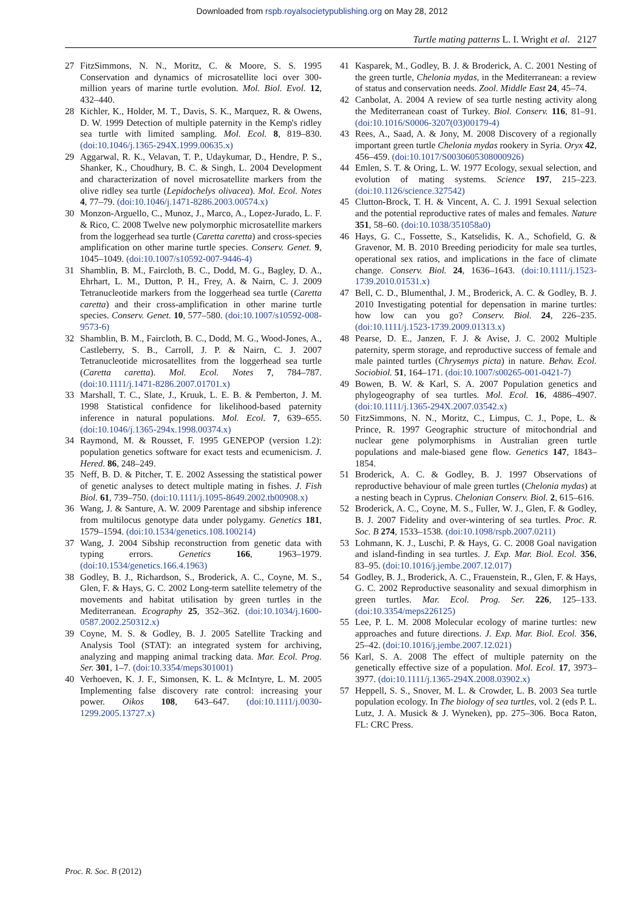Downloaded from rspb.royalsocietypublishing.org on May 28, 2012
Turtle mating patterns L. I. Wright et al. 2127
27 FitzSimmons, N. N., Moritz, C. & Moore, S. S. 1995 Conservation and dynamics of microsatellite loci over 300-million years of marine turtle evolution. Mol. Biol. Evol. 12, 432–440.
28 Kichler, K., Holder, M. T., Davis, S. K., Marquez, R. & Owens, D. W. 1999 Detection of multiple paternity in the Kemp's ridley sea turtle with limited sampling. Mol. Ecol. 8, 819–830. (doi:10.1046/j.1365-294X.1999.00635.x)
29 Aggarwal, R. K., Velavan, T. P., Udaykumar, D., Hendre, P. S., Shanker, K., Choudhury, B. C. & Singh, L. 2004 Development and characterization of novel microsatellite markers from the olive ridley sea turtle (Lepidochelys olivacea). Mol. Ecol. Notes 4, 77–79. (doi:10.1046/j.1471-8286.2003.00574.x)
30 Monzon-Arguello, C., Munoz, J., Marco, A., Lopez-Jurado, L. F. & Rico, C. 2008 Twelve new polymorphic microsatellite markers from the loggerhead sea turtle (Caretta caretta) and cross-species amplification on other marine turtle species. Conserv. Genet. 9, 1045–1049. (doi:10.1007/s10592-007-9446-4)
31 Shamblin, B. M., Faircloth, B. C., Dodd, M. G., Bagley, D. A., Ehrhart, L. M., Dutton, P. H., Frey, A. & Nairn, C. J. 2009 Tetranucleotide markers from the loggerhead sea turtle (Caretta caretta) and their cross-amplification in other marine turtle species. Conserv. Genet. 10, 577–580. (doi:10.1007/s10592-008-9573-6)
32 Shamblin, B. M., Faircloth, B. C., Dodd, M. G., Wood-Jones, A., Castleberry, S. B., Carroll, J. P. & Nairn, C. J. 2007 Tetranucleotide microsatellites from the loggerhead sea turtle (Caretta caretta). Mol. Ecol. Notes 7, 784–787. (doi:10.1111/j.1471-8286.2007.01701.x)
33 Marshall, T. C., Slate, J., Kruuk, L. E. B. & Pemberton, J. M. 1998 Statistical confidence for likelihood-based paternity inference in natural populations. Mol. Ecol. 7, 639–655. (doi:10.1046/j.1365-294x.1998.00374.x)
34 Raymond, M. & Rousset, F. 1995 GENEPOP (version 1.2): population genetics software for exact tests and ecumenicism. J. Hered. 86, 248–249.
35 Neff, B. D. & Pitcher, T. E. 2002 Assessing the statistical power of genetic analyses to detect multiple mating in fishes. J. Fish Biol. 61, 739–750. (doi:10.1111/j.1095-8649.2002.tb00908.x)
36 Wang, J. & Santure, A. W. 2009 Parentage and sibship inference from multilocus genotype data under polygamy. Genetics 181, 1579–1594. (doi:10.1534/genetics.108.100214)
37 Wang, J. 2004 Sibship reconstruction from genetic data with typing errors. Genetics 166, 1963–1979. (doi:10.1534/genetics.166.4.1963)
38 Godley, B. J., Richardson, S., Broderick, A. C., Coyne, M. S., Glen, F. & Hays, G. C. 2002 Long-term satellite telemetry of the movements and habitat utilisation by green turtles in the Mediterranean. Ecography 25, 352–362. (doi:10.1034/j.1600-0587.2002.250312.x)
39 Coyne, M. S. & Godley, B. J. 2005 Satellite Tracking and Analysis Tool (STAT): an integrated system for archiving, analyzing and mapping animal tracking data. Mar. Ecol. Prog. Ser. 301, 1–7. (doi:10.3354/meps301001)
40 Verhoeven, K. J. F., Simonsen, K. L. & McIntyre, L. M. 2005 Implementing false discovery rate control: increasing your power. Oikos 108, 643–647. (doi:10.1111/j.0030-1299.2005.13727.x)
41 Kasparek, M., Godley, B. J. & Broderick, A. C. 2001 Nesting of the green turtle, Chelonia mydas, in the Mediterranean: a review of status and conservation needs. Zool. Middle East 24, 45–74.
42 Canbolat, A. 2004 A review of sea turtle nesting activity along the Mediterranean coast of Turkey. Biol. Conserv. 116, 81–91. (doi:10.1016/S0006-3207(03)00179-4)
43 Rees, A., Saad, A. & Jony, M. 2008 Discovery of a regionally important green turtle Chelonia mydas rookery in Syria. Oryx 42, 456–459. (doi:10.1017/S0030605308000926)
44 Emlen, S. T. & Oring, L. W. 1977 Ecology, sexual selection, and evolution of mating systems. Science 197, 215–223. (doi:10.1126/science.327542)
45 Clutton-Brock, T. H. & Vincent, A. C. J. 1991 Sexual selection and the potential reproductive rates of males and females. Nature 351, 58–60. (doi:10.1038/351058a0)
46 Hays, G. C., Fossette, S., Katselidis, K. A., Schofield, G. & Gravenor, M. B. 2010 Breeding periodicity for male sea turtles, operational sex ratios, and implications in the face of climate change. Conserv. Biol. 24, 1636–1643. (doi:10.1111/j.1523-1739.2010.01531.x)
47 Bell, C. D., Blumenthal, J. M., Broderick, A. C. & Godley, B. J. 2010 Investigating potential for depensation in marine turtles: how low can you go? Conserv. Biol. 24, 226–235. (doi:10.1111/j.1523-1739.2009.01313.x)
48 Pearse, D. E., Janzen, F. J. & Avise, J. C. 2002 Multiple paternity, sperm storage, and reproductive success of female and male painted turtles (Chrysemys picta) in nature. Behav. Ecol. Sociobiol. 51, 164–171. (doi:10.1007/s00265-001-0421-7)
49 Bowen, B. W. & Karl, S. A. 2007 Population genetics and phylogeography of sea turtles. Mol. Ecol. 16, 4886–4907. (doi:10.1111/j.1365-294X.2007.03542.x)
50 FitzSimmons, N. N., Moritz, C., Limpus, C. J., Pope, L. & Prince, R. 1997 Geographic structure of mitochondrial and nuclear gene polymorphisms in Australian green turtle populations and male-biased gene flow. Genetics 147, 1843–1854.
51 Broderick, A. C. & Godley, B. J. 1997 Observations of reproductive behaviour of male green turtles (Chelonia mydas) at a nesting beach in Cyprus. Chelonian Conserv. Biol. 2, 615–616.
52 Broderick, A. C., Coyne, M. S., Fuller, W. J., Glen, F. & Godley, B. J. 2007 Fidelity and over-wintering of sea turtles. Proc. R. Soc. B 274, 1533–1538. (doi:10.1098/rspb.2007.0211)
53 Lohmann, K. J., Luschi, P. & Hays, G. C. 2008 Goal navigation and island-finding in sea turtles. J. Exp. Mar. Biol. Ecol. 356, 83–95. (doi:10.1016/j.jembe.2007.12.017)
54 Godley, B. J., Broderick, A. C., Frauenstein, R., Glen, F. & Hays, G. C. 2002 Reproductive seasonality and sexual dimorphism in green turtles. Mar. Ecol. Prog. Ser. 226, 125–133. (doi:10.3354/meps226125)
55 Lee, P. L. M. 2008 Molecular ecology of marine turtles: new approaches and future directions. J. Exp. Mar. Biol. Ecol. 356, 25–42. (doi:10.1016/j.jembe.2007.12.021)
56 Karl, S. A. 2008 The effect of multiple paternity on the genetically effective size of a population. Mol. Ecol. 17, 3973–3977. (doi:10.1111/j.1365-294X.2008.03902.x)
57 Heppell, S. S., Snover, M. L. & Crowder, L. B. 2003 Sea turtle population ecology. In The biology of sea turtles, vol. 2 (eds P. L. Lutz, J. A. Musick & J. Wyneken), pp. 275–306. Boca Raton, FL: CRC Press.
Proc. R. Soc. B (2012)